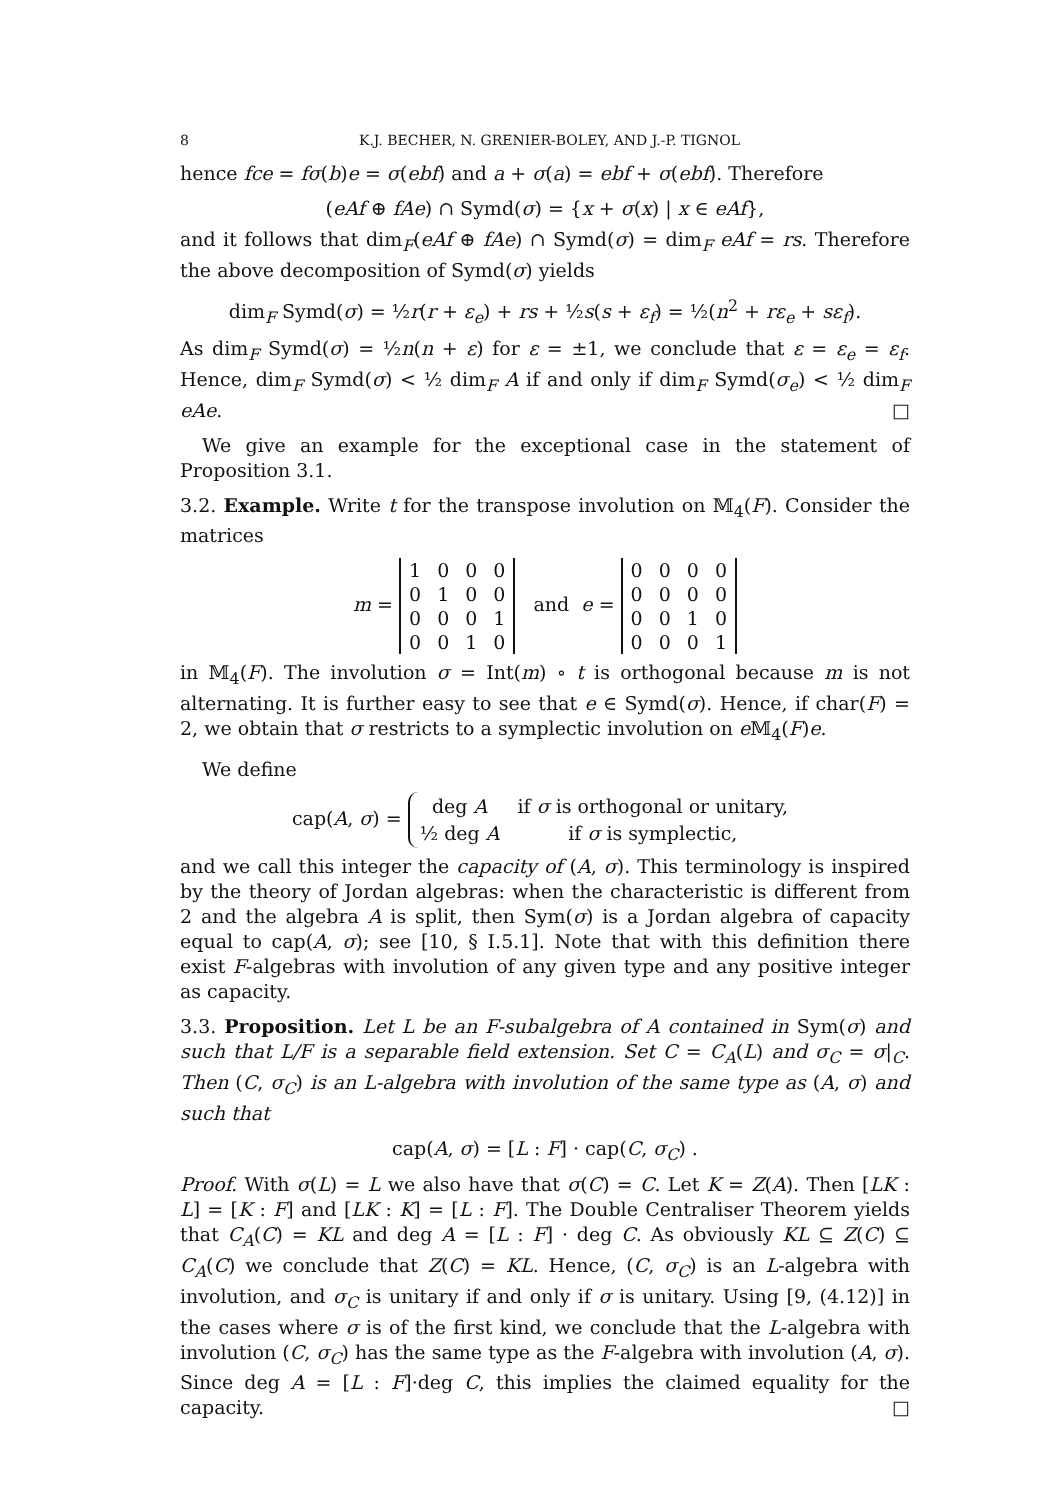8 K.J. BECHER, N. GRENIER-BOLEY, AND J.-P. TIGNOL
hence fce = fσ(b)e = σ(ebf) and a + σ(a) = ebf + σ(ebf). Therefore
(eAf ⊕ fAe) ∩ Symd(σ) = {x + σ(x) | x ∈ eAf},
and it follows that dim<sub>F</sub>(eAf ⊕ fAe) ∩ Symd(σ) = dim<sub>F</sub> eAf = rs. Therefore the above decomposition of Symd(σ) yields
dim<sub>F</sub> Symd(σ) = ½r(r + ε<sub>e</sub>) + rs + ½s(s + ε<sub>f</sub>) = ½(n<sup>2</sup> + rε<sub>e</sub> + sε<sub>f</sub>).
As dim<sub>F</sub> Symd(σ) = ½n(n + ε) for ε = ±1, we conclude that ε = ε<sub>e</sub> = ε<sub>f</sub>. Hence, dim<sub>F</sub> Symd(σ) < ½ dim<sub>F</sub> A if and only if dim<sub>F</sub> Symd(σ<sub>e</sub>) < ½ dim<sub>F</sub> eAe. □
We give an example for the exceptional case in the statement of Proposition 3.1.
3.2. Example. Write t for the transpose involution on 𝕄<sub>4</sub>(F). Consider the matrices
m =
| 1 | 0 | 0 | 0 |
| 0 | 1 | 0 | 0 |
| 0 | 0 | 0 | 1 |
| 0 | 0 | 1 | 0 |
and e =
| 0 | 0 | 0 | 0 |
| 0 | 0 | 0 | 0 |
| 0 | 0 | 1 | 0 |
| 0 | 0 | 0 | 1 |
in 𝕄<sub>4</sub>(F). The involution σ = Int(m) ∘ t is orthogonal because m is not alternating. It is further easy to see that e ∈ Symd(σ). Hence, if char(F) = 2, we obtain that σ restricts to a symplectic involution on e 𝕄<sub>4</sub>(F)e.
We define
cap(A, σ) =
| deg A | if σ is orthogonal or unitary, |
| ½ deg A | if σ is symplectic, |
and we call this integer the capacity of (A, σ). This terminology is inspired by the theory of Jordan algebras: when the characteristic is different from 2 and the algebra A is split, then Sym(σ) is a Jordan algebra of capacity equal to cap(A, σ); see [10, § I.5.1]. Note that with this definition there exist F-algebras with involution of any given type and any positive integer as capacity.
3.3. Proposition. Let L be an F-subalgebra of A contained in Sym(σ) and such that L/F is a separable field extension. Set C = C<sub>A</sub>(L) and σ<sub>C</sub> = σ|<sub>C</sub>. Then (C, σ<sub>C</sub>) is an L-algebra with involution of the same type as (A, σ) and such that
cap(A, σ) = [L : F] · cap(C, σ<sub>C</sub>) .
Proof. With σ(L) = L we also have that σ(C) = C. Let K = Z(A). Then [LK : L] = [K : F] and [LK : K] = [L : F]. The Double Centraliser Theorem yields that C<sub>A</sub>(C) = KL and deg A = [L : F] · deg C. As obviously KL ⊆ Z(C) ⊆ C<sub>A</sub>(C) we conclude that Z(C) = KL. Hence, (C, σ<sub>C</sub>) is an L-algebra with involution, and σ<sub>C</sub> is unitary if and only if σ is unitary. Using [9, (4.12)] in the cases where σ is of the first kind, we conclude that the L-algebra with involution (C, σ<sub>C</sub>) has the same type as the F-algebra with involution (A, σ). Since deg A = [L : F]·deg C, this implies the claimed equality for the capacity. □